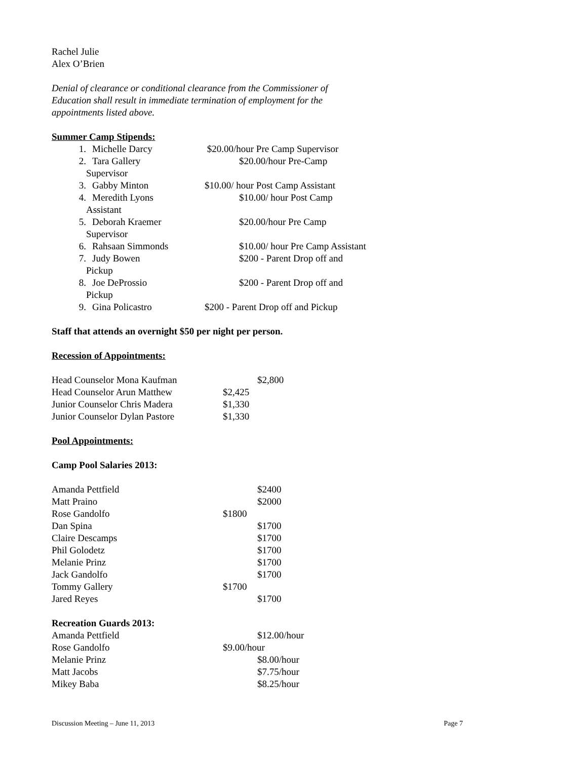Rachel Julie
Alex O’Brien
Denial of clearance or conditional clearance from the Commissioner of
Education shall result in immediate termination of employment for the
appointments listed above.
Summer Camp Stipends:
1. Michelle Darcy $20.00/hour Pre Camp Supervisor
2. Tara Gallery $20.00/hour Pre-Camp
Supervisor
3. Gabby Minton $10.00/ hour Post Camp Assistant
4. Meredith Lyons $10.00/ hour Post Camp
Assistant
5. Deborah Kraemer $20.00/hour Pre Camp
Supervisor
6. Rahsaan Simmonds $10.00/ hour Pre Camp Assistant
7. Judy Bowen $200 - Parent Drop off and
Pickup
8. Joe DeProssio $200 - Parent Drop off and
Pickup
9. Gina Policastro $200 - Parent Drop off and Pickup
Staff that attends an overnight $50 per night per person.
Recession of Appointments:
Head Counselor Mona Kaufman $2,800
Head Counselor Arun Matthew $2,425
Junior Counselor Chris Madera $1,330
Junior Counselor Dylan Pastore
$1,330
Pool Appointments:
Camp Pool Salaries 2013:
Amanda Pettfield $2400
Matt Praino $2000
Rose Gandolfo $1800
Dan Spina $1700
Claire Descamps $1700
Phil Golodetz $1700
Melanie Prinz $1700
Jack Gandolfo $1700
Tommy Gallery $1700
Jared Reyes $1700
Recreation Guards 2013:
Amanda Pettfield $12.00/hour
Rose Gandolfo $9.00/hour
Melanie Prinz $8.00/hour
Matt Jacobs $7.75/hour
Mikey Baba $8.25/hour
Discussion Meeting – June 11, 2013 Page 7